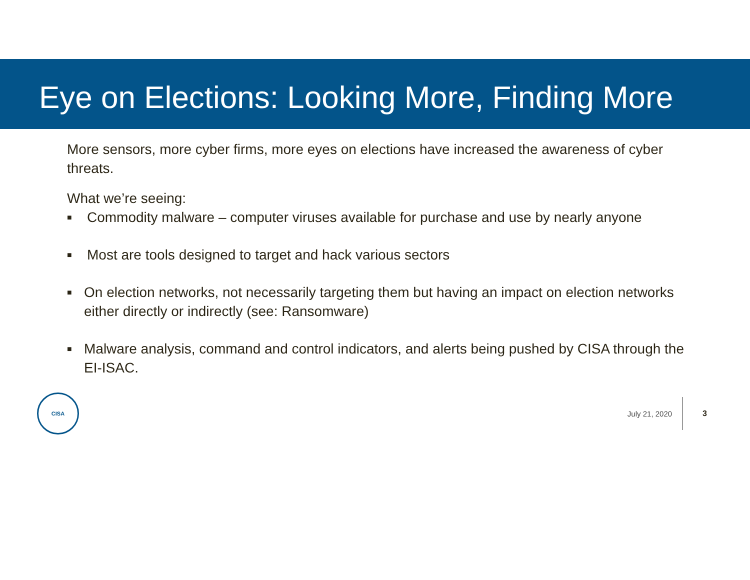Eye on Elections: Looking More, Finding More
More sensors, more cyber firms, more eyes on elections have increased the awareness of cyber threats.
What we’re seeing:
■ Commodity malware – computer viruses available for purchase and use by nearly anyone
■ Most are tools designed to target and hack various sectors
■ On election networks, not necessarily targeting them but having an impact on election networks either directly or indirectly (see: Ransomware)
■ Malware analysis, command and control indicators, and alerts being pushed by CISA through the EI-ISAC.
CISA
July 21, 2020 3